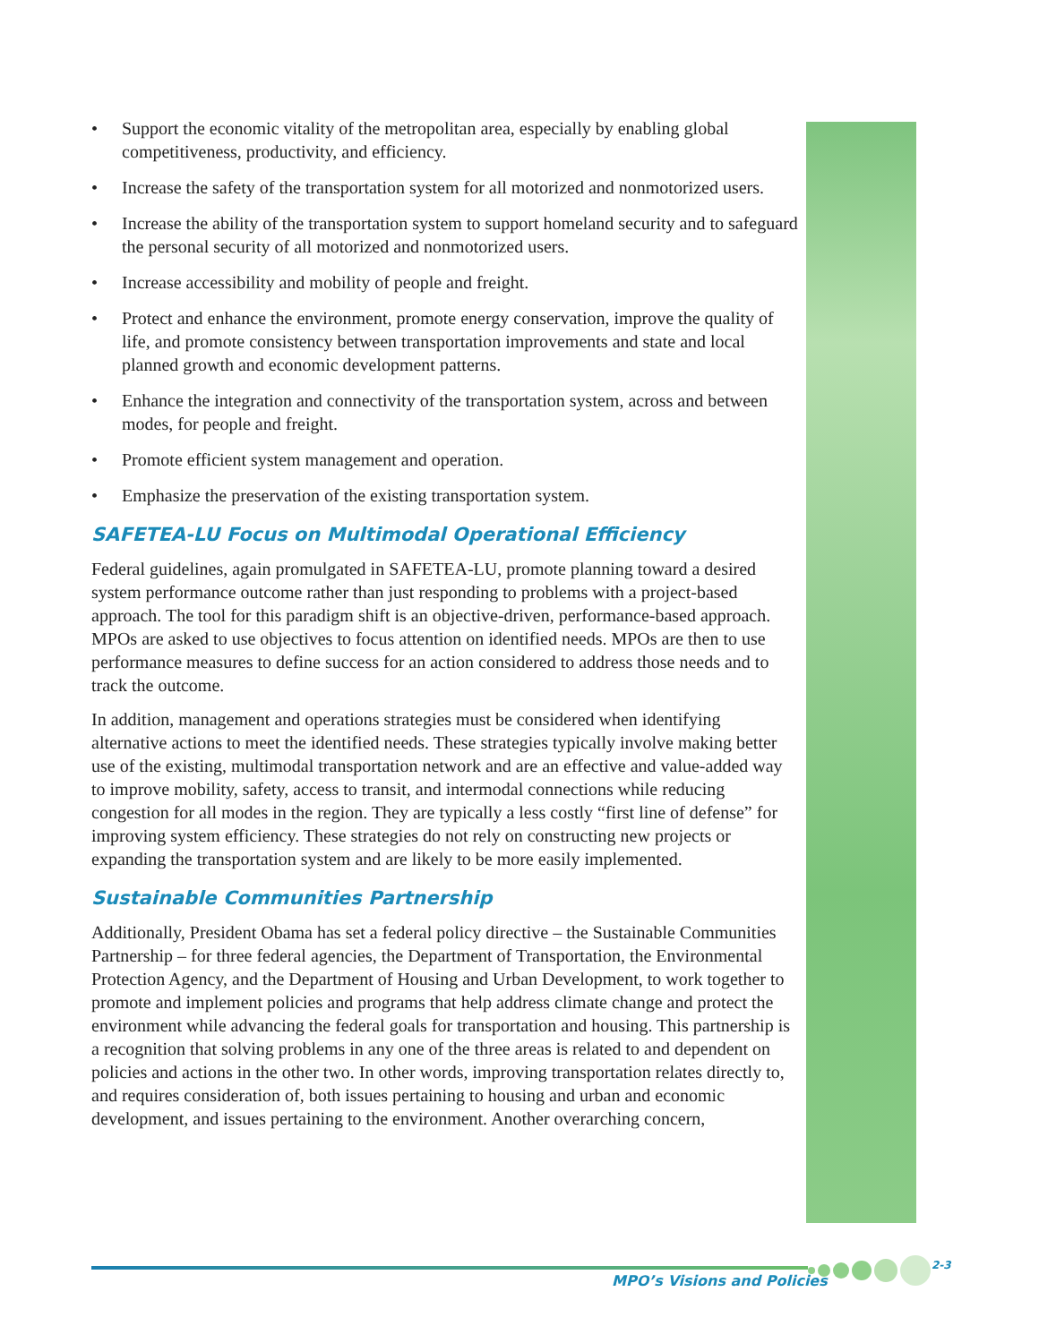• Support the economic vitality of the metropolitan area, especially by enabling global competitiveness, productivity, and efficiency.
• Increase the safety of the transportation system for all motorized and nonmotorized users.
• Increase the ability of the transportation system to support homeland security and to safeguard the personal security of all motorized and nonmotorized users.
• Increase accessibility and mobility of people and freight.
• Protect and enhance the environment, promote energy conservation, improve the quality of life, and promote consistency between transportation improvements and state and local planned growth and economic development patterns.
• Enhance the integration and connectivity of the transportation system, across and between modes, for people and freight.
• Promote efficient system management and operation.
• Emphasize the preservation of the existing transportation system.
SAFETEA-LU Focus on Multimodal Operational Efficiency
Federal guidelines, again promulgated in SAFETEA-LU, promote planning toward a desired system performance outcome rather than just responding to problems with a project-based approach. The tool for this paradigm shift is an objective-driven, performance-based approach. MPOs are asked to use objectives to focus attention on identified needs. MPOs are then to use performance measures to define success for an action considered to address those needs and to track the outcome.
In addition, management and operations strategies must be considered when identifying alternative actions to meet the identified needs. These strategies typically involve making better use of the existing, multimodal transportation network and are an effective and value-added way to improve mobility, safety, access to transit, and intermodal connections while reducing congestion for all modes in the region. They are typically a less costly “first line of defense” for improving system efficiency. These strategies do not rely on constructing new projects or expanding the transportation system and are likely to be more easily implemented.
Sustainable Communities Partnership
Additionally, President Obama has set a federal policy directive – the Sustainable Communities Partnership – for three federal agencies, the Department of Transportation, the Environmental Protection Agency, and the Department of Housing and Urban Development, to work together to promote and implement policies and programs that help address climate change and protect the environment while advancing the federal goals for transportation and housing. This partnership is a recognition that solving problems in any one of the three areas is related to and dependent on policies and actions in the other two. In other words, improving transportation relates directly to, and requires consideration of, both issues pertaining to housing and urban and economic development, and issues pertaining to the environment. Another overarching concern,
MPO’s Visions and Policies
2-3